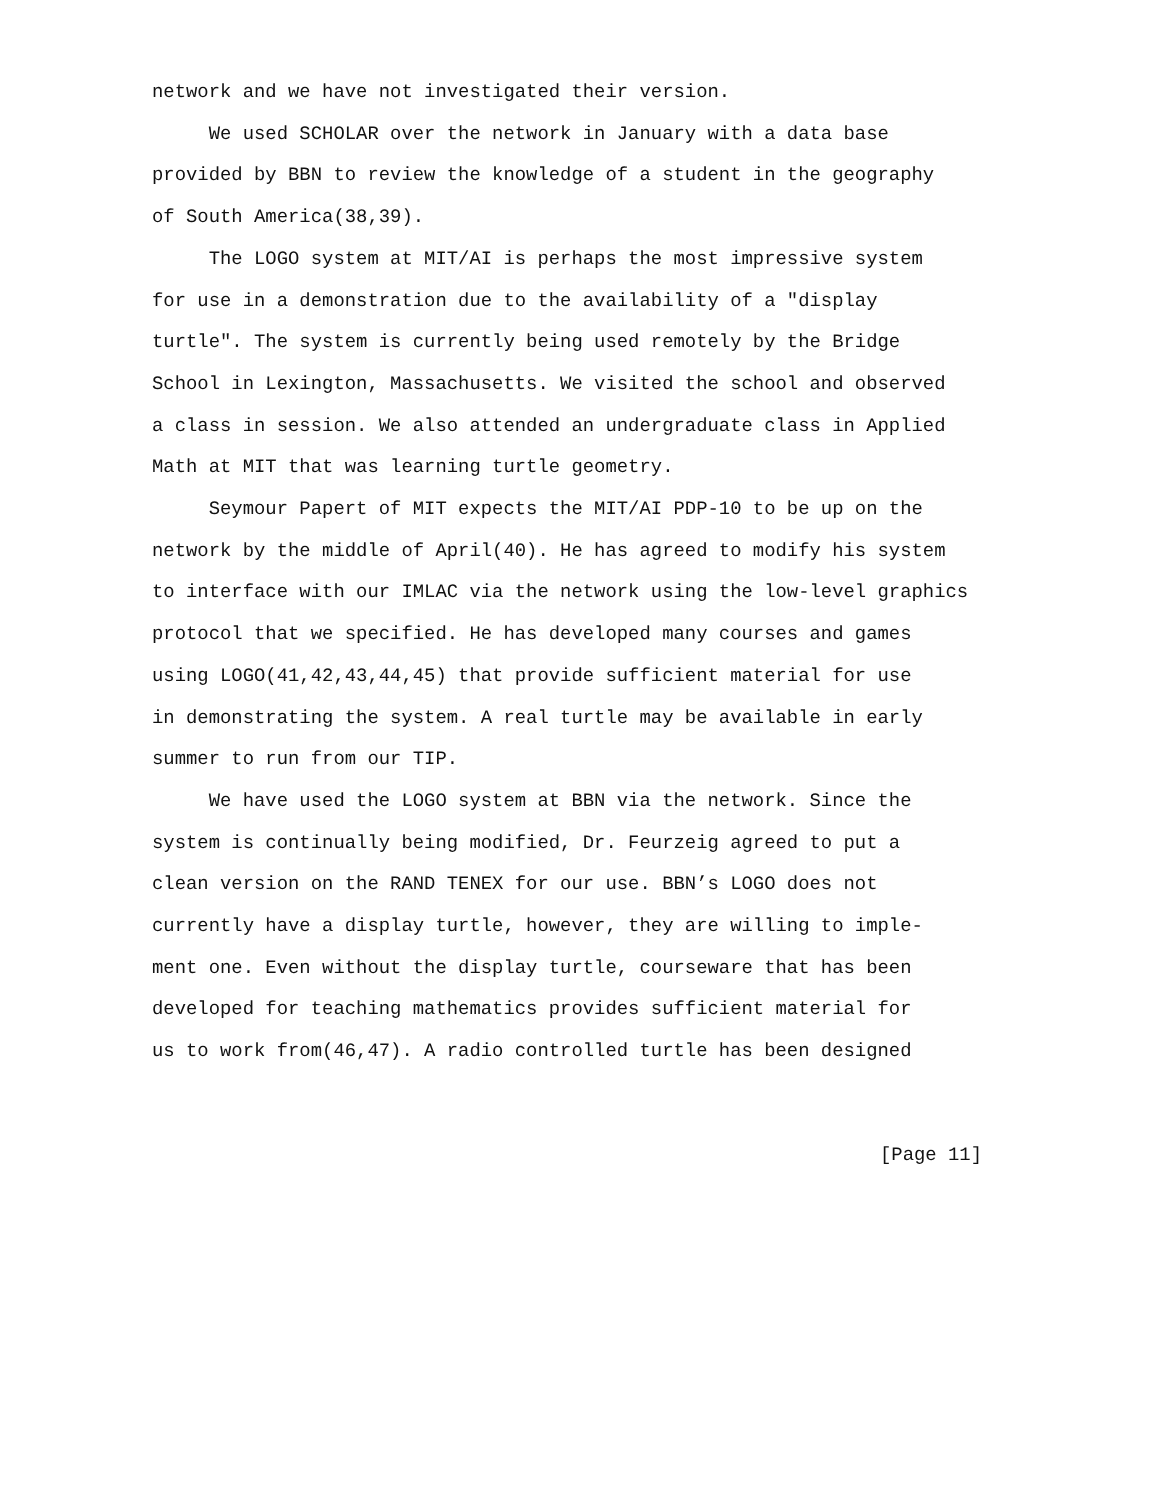network and we have not investigated their version. We used SCHOLAR over the network in January with a data base provided by BBN to review the knowledge of a student in the geography of South America(38,39). The LOGO system at MIT/AI is perhaps the most impressive system for use in a demonstration due to the availability of a "display turtle". The system is currently being used remotely by the Bridge School in Lexington, Massachusetts. We visited the school and observed a class in session. We also attended an undergraduate class in Applied Math at MIT that was learning turtle geometry. Seymour Papert of MIT expects the MIT/AI PDP-10 to be up on the network by the middle of April(40). He has agreed to modify his system to interface with our IMLAC via the network using the low-level graphics protocol that we specified. He has developed many courses and games using LOGO(41,42,43,44,45) that provide sufficient material for use in demonstrating the system. A real turtle may be available in early summer to run from our TIP. We have used the LOGO system at BBN via the network. Since the system is continually being modified, Dr. Feurzeig agreed to put a clean version on the RAND TENEX for our use. BBN’s LOGO does not currently have a display turtle, however, they are willing to imple- ment one. Even without the display turtle, courseware that has been developed for teaching mathematics provides sufficient material for us to work from(46,47). A radio controlled turtle has been designed
[Page 11]